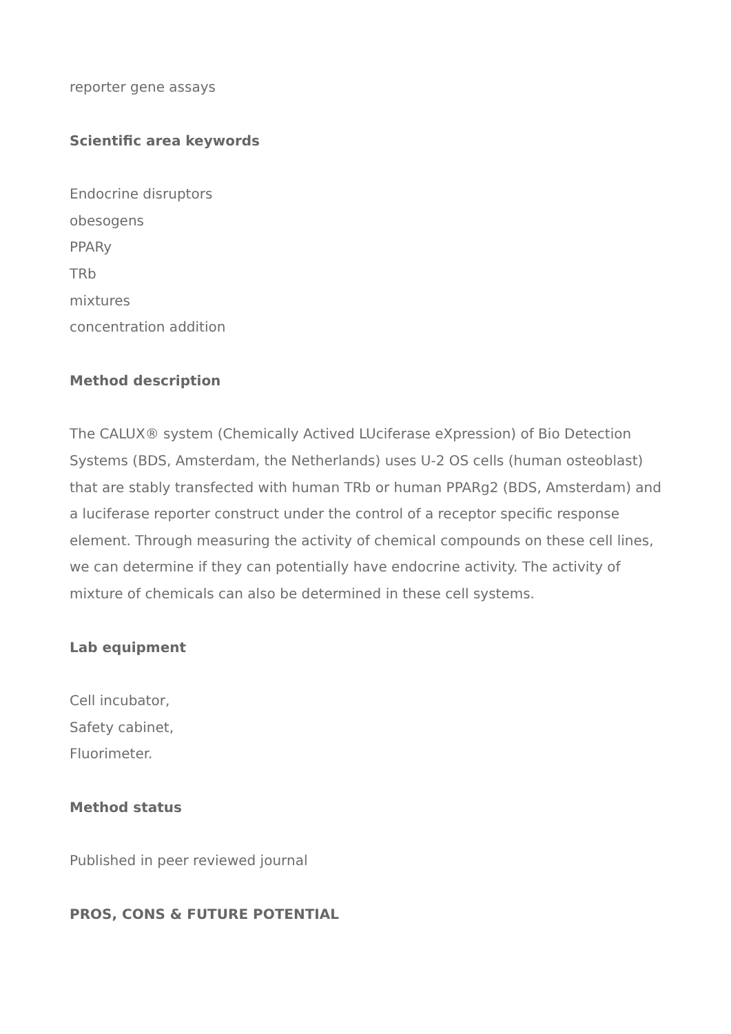reporter gene assays
Scientific area keywords
Endocrine disruptors
obesogens
PPARy
TRb
mixtures
concentration addition
Method description
The CALUX® system (Chemically Actived LUciferase eXpression) of Bio Detection Systems (BDS, Amsterdam, the Netherlands) uses U-2 OS cells (human osteoblast) that are stably transfected with human TRb or human PPARg2 (BDS, Amsterdam) and a luciferase reporter construct under the control of a receptor specific response element. Through measuring the activity of chemical compounds on these cell lines, we can determine if they can potentially have endocrine activity. The activity of mixture of chemicals can also be determined in these cell systems.
Lab equipment
Cell incubator,
Safety cabinet,
Fluorimeter.
Method status
Published in peer reviewed journal
PROS, CONS & FUTURE POTENTIAL